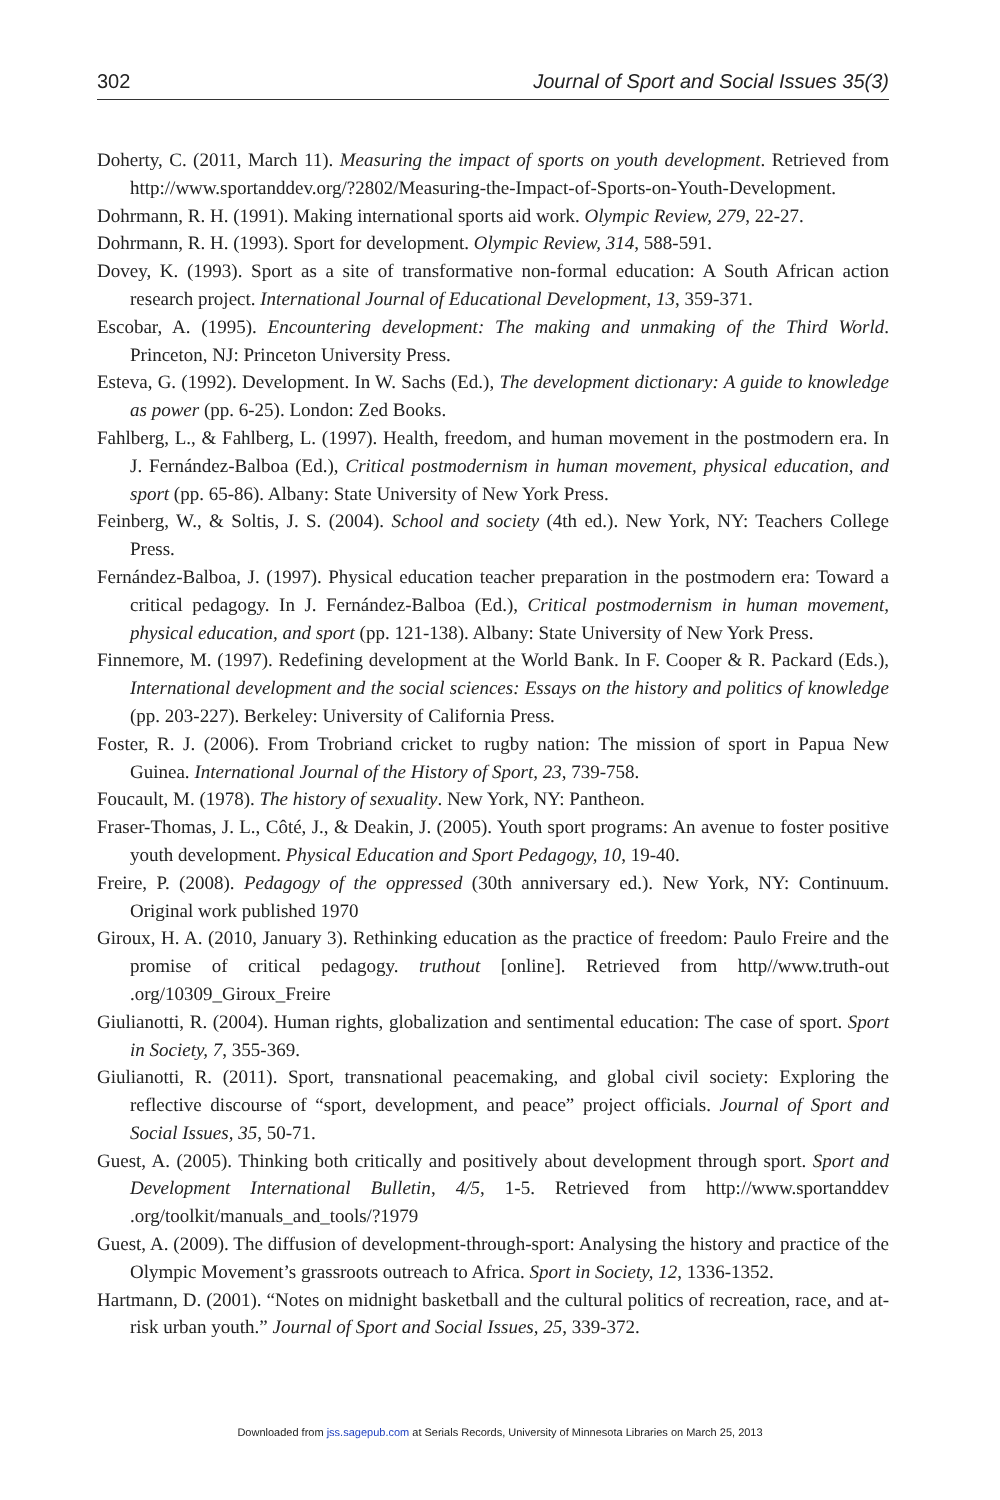302 Journal of Sport and Social Issues 35(3)
Doherty, C. (2011, March 11). Measuring the impact of sports on youth development. Retrieved from http://www.sportanddev.org/?2802/Measuring-the-Impact-of-Sports-on-Youth-Development.
Dohrmann, R. H. (1991). Making international sports aid work. Olympic Review, 279, 22-27.
Dohrmann, R. H. (1993). Sport for development. Olympic Review, 314, 588-591.
Dovey, K. (1993). Sport as a site of transformative non-formal education: A South African action research project. International Journal of Educational Development, 13, 359-371.
Escobar, A. (1995). Encountering development: The making and unmaking of the Third World. Princeton, NJ: Princeton University Press.
Esteva, G. (1992). Development. In W. Sachs (Ed.), The development dictionary: A guide to knowledge as power (pp. 6-25). London: Zed Books.
Fahlberg, L., & Fahlberg, L. (1997). Health, freedom, and human movement in the postmodern era. In J. Fernández-Balboa (Ed.), Critical postmodernism in human movement, physical education, and sport (pp. 65-86). Albany: State University of New York Press.
Feinberg, W., & Soltis, J. S. (2004). School and society (4th ed.). New York, NY: Teachers College Press.
Fernández-Balboa, J. (1997). Physical education teacher preparation in the postmodern era: Toward a critical pedagogy. In J. Fernández-Balboa (Ed.), Critical postmodernism in human movement, physical education, and sport (pp. 121-138). Albany: State University of New York Press.
Finnemore, M. (1997). Redefining development at the World Bank. In F. Cooper & R. Packard (Eds.), International development and the social sciences: Essays on the history and politics of knowledge (pp. 203-227). Berkeley: University of California Press.
Foster, R. J. (2006). From Trobriand cricket to rugby nation: The mission of sport in Papua New Guinea. International Journal of the History of Sport, 23, 739-758.
Foucault, M. (1978). The history of sexuality. New York, NY: Pantheon.
Fraser-Thomas, J. L., Côté, J., & Deakin, J. (2005). Youth sport programs: An avenue to foster positive youth development. Physical Education and Sport Pedagogy, 10, 19-40.
Freire, P. (2008). Pedagogy of the oppressed (30th anniversary ed.). New York, NY: Continuum. Original work published 1970
Giroux, H. A. (2010, January 3). Rethinking education as the practice of freedom: Paulo Freire and the promise of critical pedagogy. truthout [online]. Retrieved from http//www.truth-out .org/10309_Giroux_Freire
Giulianotti, R. (2004). Human rights, globalization and sentimental education: The case of sport. Sport in Society, 7, 355-369.
Giulianotti, R. (2011). Sport, transnational peacemaking, and global civil society: Exploring the reflective discourse of “sport, development, and peace” project officials. Journal of Sport and Social Issues, 35, 50-71.
Guest, A. (2005). Thinking both critically and positively about development through sport. Sport and Development International Bulletin, 4/5, 1-5. Retrieved from http://www.sportanddev .org/toolkit/manuals_and_tools/?1979
Guest, A. (2009). The diffusion of development-through-sport: Analysing the history and practice of the Olympic Movement’s grassroots outreach to Africa. Sport in Society, 12, 1336-1352.
Hartmann, D. (2001). “Notes on midnight basketball and the cultural politics of recreation, race, and at-risk urban youth.” Journal of Sport and Social Issues, 25, 339-372.
Downloaded from jss.sagepub.com at Serials Records, University of Minnesota Libraries on March 25, 2013